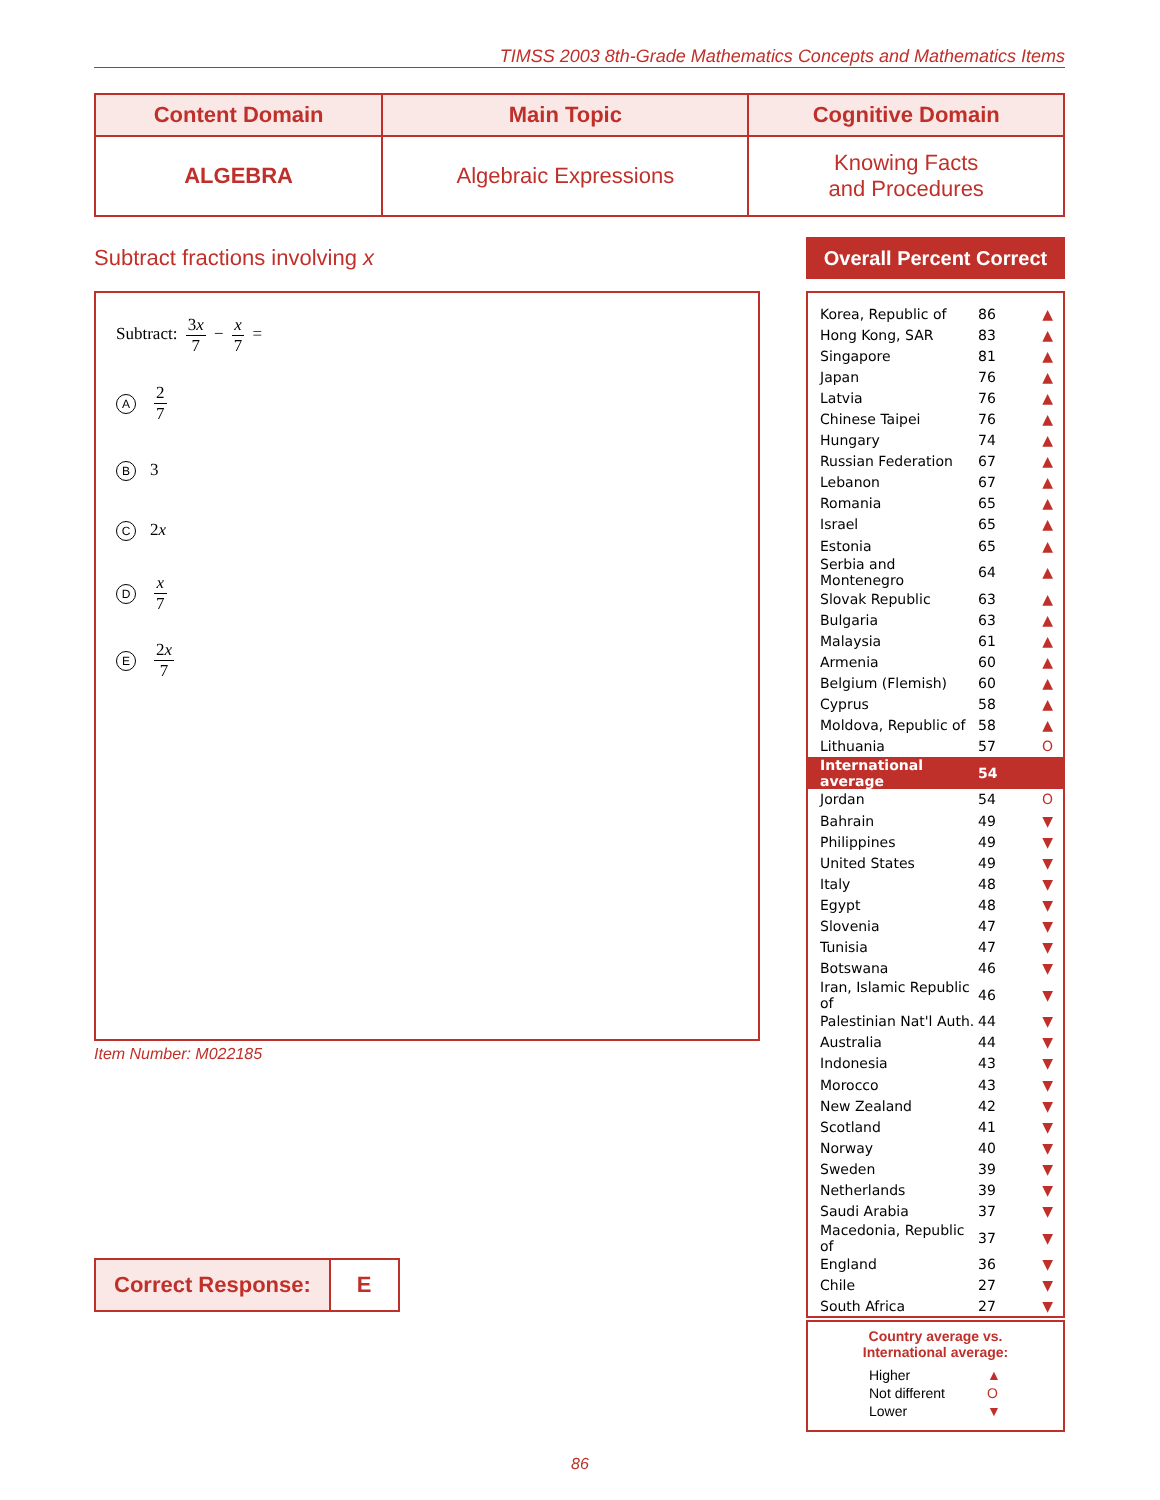TIMSS 2003 8th-Grade Mathematics Concepts and Mathematics Items
| Content Domain | Main Topic | Cognitive Domain |
| --- | --- | --- |
| ALGEBRA | Algebraic Expressions | Knowing Facts and Procedures |
Subtract fractions involving x
Subtract: 3x 7 − x 7 =
A 2 7
B 3
C 2x
Dx 7
E 2x 7
Item Number: M022185
| Correct Response: | E |
Overall Percent Correct
| Korea, Republic of | 86 | ▲ |
| Hong Kong, SAR | 83 | ▲ |
| Singapore | 81 | ▲ |
| Japan | 76 | ▲ |
| Latvia | 76 | ▲ |
| Chinese Taipei | 76 | ▲ |
| Hungary | 74 | ▲ |
| Russian Federation | 67 | ▲ |
| Lebanon | 67 | ▲ |
| Romania | 65 | ▲ |
| Israel | 65 | ▲ |
| Estonia | 65 | ▲ |
| Serbia and Montenegro | 64 | ▲ |
| Slovak Republic | 63 | ▲ |
| Bulgaria | 63 | ▲ |
| Malaysia | 61 | ▲ |
| Armenia | 60 | ▲ |
| Belgium (Flemish) | 60 | ▲ |
| Cyprus | 58 | ▲ |
| Moldova, Republic of | 58 | ▲ |
| Lithuania | 57 | O |
| International average | 54 | |
| Jordan | 54 | O |
| Bahrain | 49 | ▼ |
| Philippines | 49 | ▼ |
| United States | 49 | ▼ |
| Italy | 48 | ▼ |
| Egypt | 48 | ▼ |
| Slovenia | 47 | ▼ |
| Tunisia | 47 | ▼ |
| Botswana | 46 | ▼ |
| Iran, Islamic Republic of | 46 | ▼ |
| Palestinian Nat'l Auth. | 44 | ▼ |
| Australia | 44 | ▼ |
| Indonesia | 43 | ▼ |
| Morocco | 43 | ▼ |
| New Zealand | 42 | ▼ |
| Scotland | 41 | ▼ |
| Norway | 40 | ▼ |
| Sweden | 39 | ▼ |
| Netherlands | 39 | ▼ |
| Saudi Arabia | 37 | ▼ |
| Macedonia, Republic of | 37 | ▼ |
| England | 36 | ▼ |
| Chile | 27 | ▼ |
| South Africa | 27 | ▼ |
Country average vs.
International average:
| Higher | ▲ |
| Not different | O |
| Lower | ▼ |
86